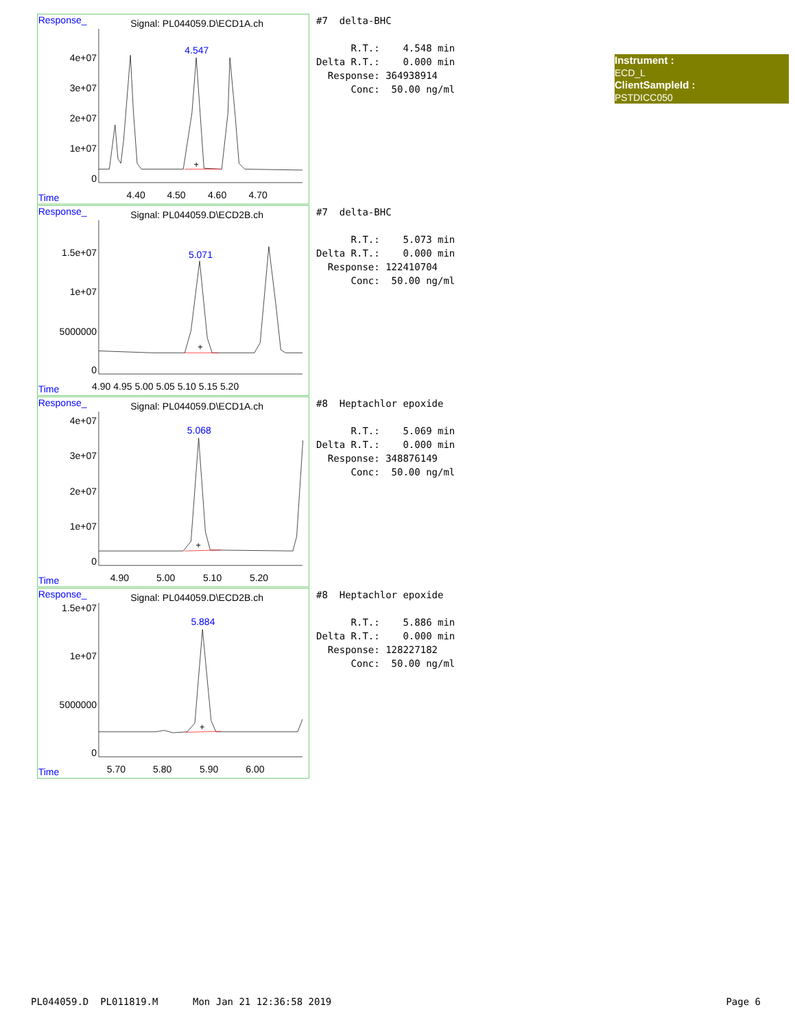Instrument :
ECD_L
ClientSampleId :
PSTDICC050
Response_
Signal: PL044059.D\ECD1A.ch
4e+07
3e+07
2e+07
1e+07
0
+
4.547
Time
4.40
4.50
4.60
4.70
#7 delta-BHC R.T.: 4.548 min Delta R.T.: 0.000 min Response: 364938914 Conc: 50.00 ng/ml
Response_
Signal: PL044059.D\ECD2B.ch
1.5e+07
1e+07
5000000
0
+
5.071
Time
4.90 4.95 5.00 5.05 5.10 5.15 5.20
#7 delta-BHC R.T.: 5.073 min Delta R.T.: 0.000 min Response: 122410704 Conc: 50.00 ng/ml
Response_
Signal: PL044059.D\ECD1A.ch
4e+07
3e+07
2e+07
1e+07
0
+
5.068
Time
4.90
5.00
5.10
5.20
#8 Heptachlor epoxide R.T.: 5.069 min Delta R.T.: 0.000 min Response: 348876149 Conc: 50.00 ng/ml
Response_
Signal: PL044059.D\ECD2B.ch
1.5e+07
1e+07
5000000
0
+
5.884
Time
5.70
5.80
5.90
6.00
#8 Heptachlor epoxide R.T.: 5.886 min Delta R.T.: 0.000 min Response: 128227182 Conc: 50.00 ng/ml
PL044059.D PL011819.M Mon Jan 21 12:36:58 2019 Page 6